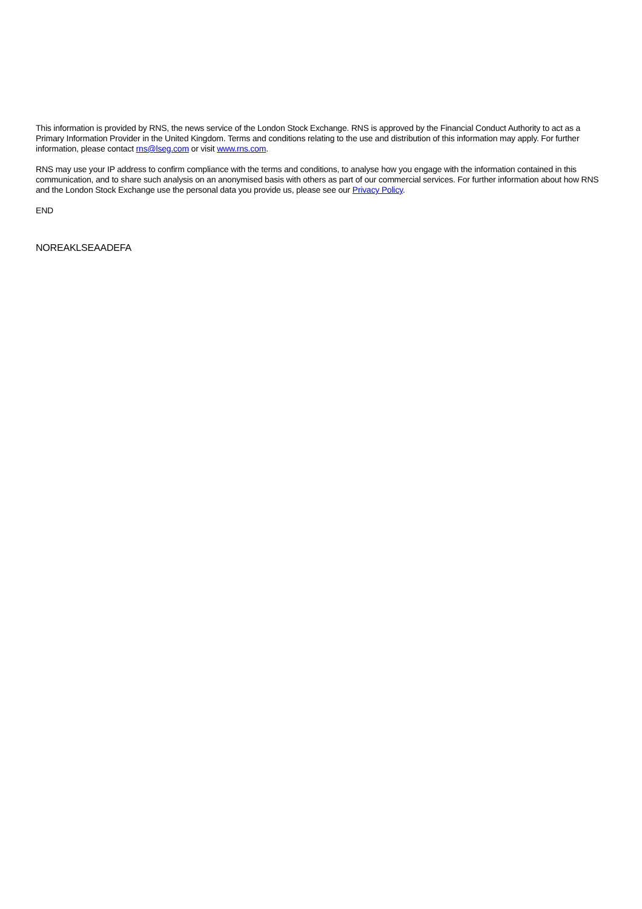This information is provided by RNS, the news service of the London Stock Exchange. RNS is approved by the Financial Conduct Authority to act as a Primary Information Provider in the United Kingdom. Terms and conditions relating to the use and distribution of this information may apply. For further information, please contact rns@lseg.com or visit www.rns.com.
RNS may use your IP address to confirm compliance with the terms and conditions, to analyse how you engage with the information contained in this communication, and to share such analysis on an anonymised basis with others as part of our commercial services. For further information about how RNS and the London Stock Exchange use the personal data you provide us, please see our Privacy Policy.
END
NOREAKLSEAADEFA